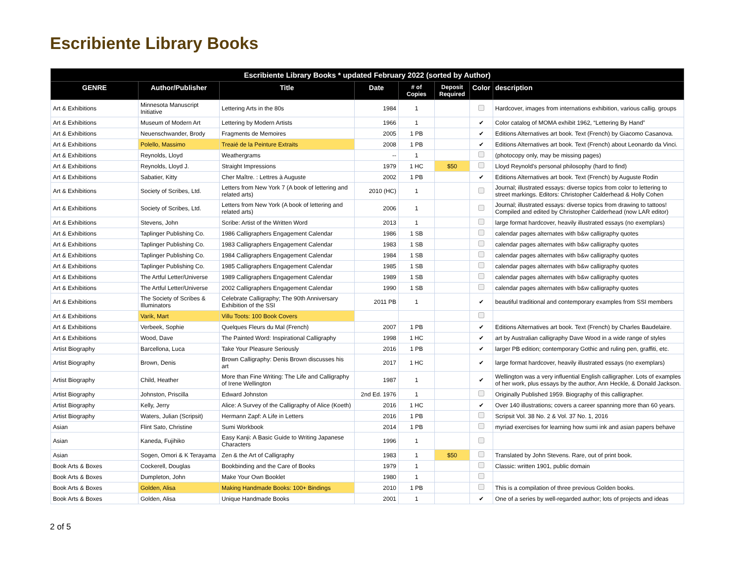Escribiente Library Books
| Escribiente Library Books * updated February 2022 (sorted by Author) | | | | | | | |
| --- | --- | --- | --- | --- | --- | --- | --- |
| GENRE | Author/Publisher | Title | Date | # of Copies | Deposit Required | Color | description |
| Art & Exhibitions | Minnesota Manuscript Initiative | Lettering Arts in the 80s | 1984 | 1 | | | Hardcover, images from internations exhibition, various callig. groups |
| Art & Exhibitions | Museum of Modern Art | Lettering by Modern Artists | 1966 | 1 | | ✔ | Color catalog of MOMA exhibit 1962, “Lettering By Hand” |
| Art & Exhibitions | Neuenschwander, Brody | Fragments de Memoires | 2005 | 1 PB | | ✔ | Editions Alternatives art book. Text (French) by Giacomo Casanova. |
| Art & Exhibitions | Polello, Massimo | Treaié de la Peinture Extraits | 2008 | 1 PB | | ✔ | Editions Alternatives art book. Text (French) about Leonardo da Vinci. |
| Art & Exhibitions | Reynolds, Lloyd | Weathergrams | -- | 1 | | | (photocopy only, may be missing pages) |
| Art & Exhibitions | Reynolds, Lloyd J. | Straight Impressions | 1979 | 1 HC | $50 | | Lloyd Reynold’s personal philosophy (hard to find) |
| Art & Exhibitions | Sabatier, Kitty | Cher Maître. : Lettres à Auguste | 2002 | 1 PB | | ✔ | Editions Alternatives art book. Text (French) by Auguste Rodin |
| Art & Exhibitions | Society of Scribes, Ltd. | Letters from New York 7 (A book of lettering and related arts) | 2010 (HC) | 1 | | | Journal; illustrated essays: diverse topics from color to lettering to street markings. Editors: Christopher Calderhead & Holly Cohen |
| Art & Exhibitions | Society of Scribes, Ltd. | Letters from New York (A book of lettering and related arts) | 2006 | 1 | | | Journal; illustrated essays: diverse topics from drawing to tattoos! Compiled and edited by Christopher Calderhead (now LAR editor) |
| Art & Exhibitions | Stevens, John | Scribe: Artist of the Written Word | 2013 | 1 | | | large format hardcover, heavily illustrated essays (no exemplars) |
| Art & Exhibitions | Taplinger Publishing Co. | 1986 Calligraphers Engagement Calendar | 1986 | 1 SB | | | calendar pages alternates with b&w calligraphy quotes |
| Art & Exhibitions | Taplinger Publishing Co. | 1983 Calligraphers Engagement Calendar | 1983 | 1 SB | | | calendar pages alternates with b&w calligraphy quotes |
| Art & Exhibitions | Taplinger Publishing Co. | 1984 Calligraphers Engagement Calendar | 1984 | 1 SB | | | calendar pages alternates with b&w calligraphy quotes |
| Art & Exhibitions | Taplinger Publishing Co. | 1985 Calligraphers Engagement Calendar | 1985 | 1 SB | | | calendar pages alternates with b&w calligraphy quotes |
| Art & Exhibitions | The Artful Letter/Universe | 1989 Calligraphers Engagement Calendar | 1989 | 1 SB | | | calendar pages alternates with b&w calligraphy quotes |
| Art & Exhibitions | The Artful Letter/Universe | 2002 Calligraphers Engagement Calendar | 1990 | 1 SB | | | calendar pages alternates with b&w calligraphy quotes |
| Art & Exhibitions | The Society of Scribes & Illuminators | Celebrate Calligraphy; The 90th Anniversary Exhibition of the SSI | 2011 PB | 1 | | ✔ | beautiful traditional and contemporary examples from SSI members |
| Art & Exhibitions | Varik, Mart | Villu Toots: 100 Book Covers | | | | | |
| Art & Exhibitions | Verbeek, Sophie | Quelques Fleurs du Mal (French) | 2007 | 1 PB | | ✔ | Editions Alternatives art book. Text (French) by Charles Baudelaire. |
| Art & Exhibitions | Wood, Dave | The Painted Word: Inspirational Calligraphy | 1998 | 1 HC | | ✔ | art by Australian calligraphy Dave Wood in a wide range of styles |
| Artist Biography | Barcellona, Luca | Take Your Pleasure Seriously | 2016 | 1 PB | | ✔ | larger PB edition; contemporary Gothic and ruling pen, graffiti, etc. |
| Artist Biography | Brown, Denis | Brown Calligraphy: Denis Brown discusses his art | 2017 | 1 HC | | ✔ | large format hardcover, heavily illustrated essays (no exemplars) |
| Artist Biography | Child, Heather | More than Fine Writing: The Life and Calligraphy of Irene Wellington | 1987 | 1 | | ✔ | Wellington was a very influential English calligrapher. Lots of examples of her work, plus essays by the author, Ann Heckle, & Donald Jackson. |
| Artist Biography | Johnston, Priscilla | Edward Johnston | 2nd Ed. 1976 | 1 | | | Originally Published 1959. Biography of this calligrapher. |
| Artist Biography | Kelly, Jerry | Alice: A Survey of the Calligraphy of Alice (Koeth) | 2016 | 1 HC | | ✔ | Over 140 illustrations; covers a career spanning more than 60 years. |
| Artist Biography | Waters, Julian (Scripsit) | Hermann Zapf: A Life in Letters | 2016 | 1 PB | | | Scripsit Vol. 38 No. 2 & Vol. 37 No. 1, 2016 |
| Asian | Flint Sato, Christine | Sumi Workbook | 2014 | 1 PB | | | myriad exercises for learning how sumi ink and asian papers behave |
| Asian | Kaneda, Fujihiko | Easy Kanji: A Basic Guide to Writing Japanese Characters | 1996 | 1 | | | |
| Asian | Sogen, Omori & K Terayama | Zen & the Art of Calligraphy | 1983 | 1 | $50 | | Translated by John Stevens. Rare, out of print book. |
| Book Arts & Boxes | Cockerell, Douglas | Bookbinding and the Care of Books | 1979 | 1 | | | Classic: written 1901, public domain |
| Book Arts & Boxes | Dumpleton, John | Make Your Own Booklet | 1980 | 1 | | | |
| Book Arts & Boxes | Golden, Alisa | Making Handmade Books: 100+ Bindings | 2010 | 1 PB | | | This is a compilation of three previous Golden books. |
| Book Arts & Boxes | Golden, Alisa | Unique Handmade Books | 2001 | 1 | | ✔ | One of a series by well-regarded author; lots of projects and ideas |
2 of 5